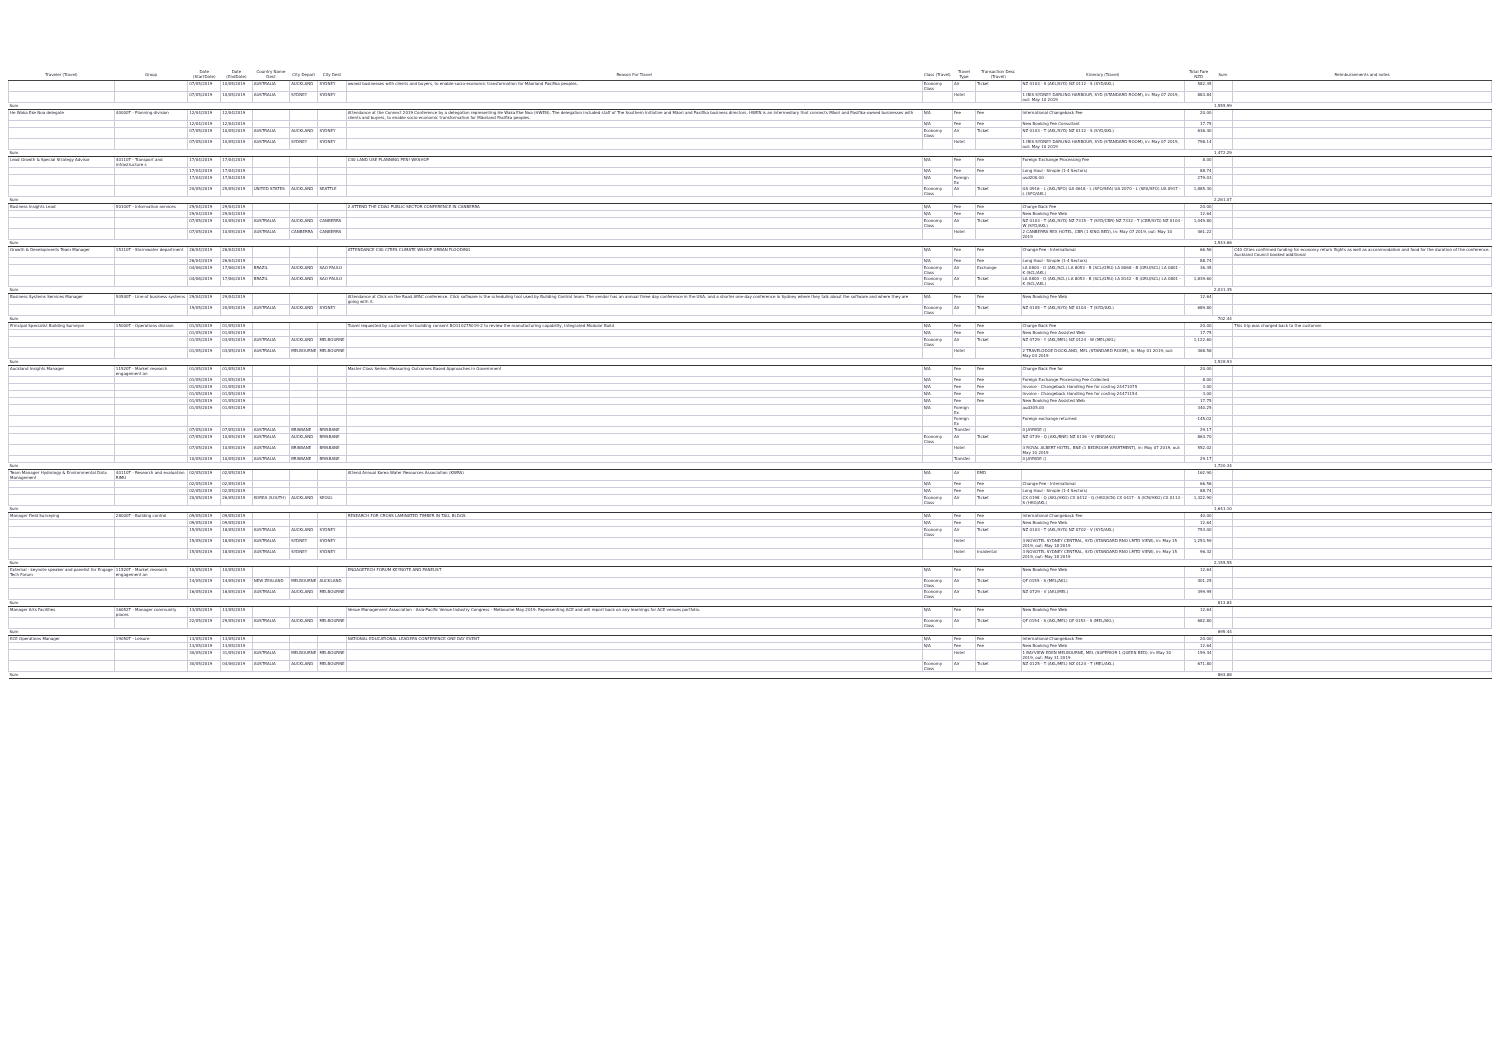| Traveler (Travel) | Group | Date (StartDate) | Date (EndDate) | Country Name Dest | City Depart | City Dest | Reason For Travel | Class (Travel) | Travel Type | Transaction Desc (Travel) | Itinerary (Travel) | Total Fare NZD | Sum | Reimbursements and notes |
| --- | --- | --- | --- | --- | --- | --- | --- | --- | --- | --- | --- | --- | --- | --- |
| | | 07/05/2019 | 10/05/2019 | AUSTRALIA | AUCKLAND | SYDNEY | owned businesses with clients and buyers, to enable socio-economic transformation for Māoriand Pasifika peoples. | Economy Class | Air | Ticket | NZ 0103 - S (AKL/SYD) NZ 0112 - S (SYD/AKL) | 582.45 | | |
| | | 07/05/2019 | 10/05/2019 | AUSTRALIA | SYDNEY | SYDNEY | | | Hotel | | 1 IBIS SYDNEY DARLING HARBOUR, SYD (STANDARD ROOM), in: May 07 2019, out: May 10 2019 | 883.84 | | |
| Sum | | | | | | | | | | | | | 1,555.99 | |
| He Waka Eke Noa delegate | 40000T - Planning division | 12/04/2019 | 12/04/2019 | | | | Attendance at the Connect 2019 Conference by a delegation representing He Waka Eke Noa (HWEN). The delegation included staff of The Southern Initiative and Māori and Pasifika business directors. HWEN is an intermediary that connects Māori and Pasifika-owned businesses with clients and buyers, to enable socio-economic transformation for Māoriand Pasifika peoples. | N/A | Fee | Fee | International Changeback Fee | 20.00 | | |
| | | 12/04/2019 | 12/04/2019 | | | | | N/A | Fee | Fee | New Booking Fee Consultant | 17.75 | | |
| | | 07/05/2019 | 10/05/2019 | AUSTRALIA | AUCKLAND | SYDNEY | | Economy Class | Air | Ticket | NZ 0103 - T (AKL/SYD) NZ 0112 - S (SYD/AKL) | 636.40 | | |
| | | 07/05/2019 | 10/05/2019 | AUSTRALIA | SYDNEY | SYDNEY | | | Hotel | | 1 IBIS SYDNEY DARLING HARBOUR, SYD (STANDARD ROOM), in: May 07 2019, out: May 10 2019 | 798.14 | | |
| Sum | | | | | | | | | | | | | 1,472.29 | |
| Lead Growth & Special Strategy Advisor | 40110T - Transport and infrastructure s | 17/04/2019 | 17/04/2019 | | | | C40 LAND USE PLANNING PEN! WKSHOP | N/A | Fee | Fee | Foreign Exchange Processing Fee | 8.00 | | |
| | | 17/04/2019 | 17/04/2019 | | | | | N/A | Fee | Fee | Long Haul - Simple (1-4 Sectors) | 88.74 | | |
| | | 17/04/2019 | 17/04/2019 | | | | | N/A | Foreign Ex | | usd200.00 | 279.03 | | |
| | | 20/05/2019 | 25/05/2019 | UNITED STATES | AUCKLAND | SEATTLE | | Economy Class | Air | Ticket | UA 0916 - L (AKL/SFO) UA 0618 - L (SFO/SEA) UA 2070 - L (SEA/SFO) UA 0917 - L (SFO/AKL) | 1,885.30 | | |
| Sum | | | | | | | | | | | | | 2,261.07 | |
| Business Insights Lead | 50100T - Information services | 29/04/2019 | 29/04/2019 | | | | 2 ATTEND THE CDAO PUBLIC SECTOR CONFERENCE IN CANBERRA | N/A | Fee | Fee | Charge Back Fee | 20.00 | | |
| | | 29/04/2019 | 29/04/2019 | | | | | N/A | Fee | Fee | New Booking Fee Web | 12.64 | | |
| | | 07/05/2019 | 10/05/2019 | AUSTRALIA | AUCKLAND | CANBERRA | | Economy Class | Air | Ticket | NZ 0103 - T (AKL/SYD) NZ 7315 - T (SYD/CBR) NZ 7332 - T (CBR/SYD) NZ 0104 - W (SYD/AKL) | 1,049.80 | | |
| | | 07/05/2019 | 10/05/2019 | AUSTRALIA | CANBERRA | CANBERRA | | | Hotel | | 2 CANBERRA REX HOTEL, CBR (1 KING BED), in: May 07 2019, out: May 10 2019 | 461.22 | | |
| Sum | | | | | | | | | | | | | 1,543.66 | |
| Growth & Developments Team Manager | 15110T - Stormwater department | 26/04/2019 | 26/04/2019 | | | | ATTENDANCE C40 CITIES CLIMATE WSHOP URBAN FLOODING | N/A | Fee | Fee | Change Fee - International | 66.56 | | C40 Cities confirmed funding for economy return flights as well as accommodation and food for the duration of the conference. Auckland Council booked additional |
| | | 26/04/2019 | 26/04/2019 | | | | | N/A | Fee | Fee | Long Haul - Simple (1-4 Sectors) | 88.74 | | |
| | | 04/06/2019 | 17/06/2019 | BRAZIL | AUCKLAND | SAO PAULO | | Economy Class | Air | Exchange | LA 0800 - O (AKL/SCL) LA 8053 - B (SCL/GRU) LA 8068 - B (GRU/SCL) LA 0801 - K (SCL/AKL) | 36.45 | | |
| | | 04/06/2019 | 17/06/2019 | BRAZIL | AUCKLAND | SAO PAULO | | Economy Class | Air | Ticket | LA 0800 - O (AKL/SCL) LA 8053 - B (SCL/GRU) LA 8142 - B (GRU/SCL) LA 0801 - K (SCL/AKL) | 1,839.60 | | |
| Sum | | | | | | | | | | | | | 2,031.35 | |
| Business Systems Services Manager | 50540T - Line of business systems | 29/04/2019 | 29/04/2019 | | | | Attendance at Click on the Road APAC conference. Click software is the scheduling tool used by Building Control team. The vendor has an annual three day conference in the USA, and a shorter one-day conference in Sydney where they talk about the software and where they are going with it. | N/A | Fee | Fee | New Booking Fee Web | 12.64 | | |
| | | 19/05/2019 | 20/05/2019 | AUSTRALIA | AUCKLAND | SYDNEY | | Economy Class | Air | Ticket | NZ 0105 - T (AKL/SYD) NZ 0104 - T (SYD/AKL) | 689.80 | | |
| Sum | | | | | | | | | | | | | 702.44 | |
| Principal Specialist Building Surveyor | 15000T - Operations division | 01/05/2019 | 01/05/2019 | | | | Travel requested by customer for building consent BCO10275019-2 to review the manufacturing capability, Integrated Modular Build | N/A | Fee | Fee | Charge Back Fee | 20.00 | | This trip was charged back to the customer. |
| | | 01/05/2019 | 01/05/2019 | | | | | N/A | Fee | Fee | New Booking Fee Assisted Web | 17.75 | | |
| | | 01/05/2019 | 03/05/2019 | AUSTRALIA | AUCKLAND | MELBOURNE | | Economy Class | Air | Ticket | NZ 0729 - Y (AKL/MEL) NZ 0124 - W (MEL/AKL) | 1,122.60 | | |
| | | 01/05/2019 | 03/05/2019 | AUSTRALIA | MELBOURNE | MELBOURNE | | | Hotel | | 2 TRAVELODGE DOCKLAND, MEL (STANDARD ROOM), in: May 01 2019, out: May 03 2019 | 368.58 | | |
| Sum | | | | | | | | | | | | | 1,528.93 | |
| Auckland Insights Manager | 11520T - Market research engagement an | 01/05/2019 | 01/05/2019 | | | | Master Class Series: Measuring Outcomes Based Approaches in Government | N/A | Fee | Fee | Charge Back Fee for | 20.00 | | |
| | | 01/05/2019 | 01/05/2019 | | | | | N/A | Fee | Fee | Foreign Exchange Processing Fee Collected | 8.00 | | |
| | | 01/05/2019 | 01/05/2019 | | | | | N/A | Fee | Fee | Invoice - Changeback Handling Fee for costing 24471075 | 3.00 | | |
| | | 01/05/2019 | 01/05/2019 | | | | | N/A | Fee | Fee | Invoice - Changeback Handling Fee for costing 24471154 | 3.00 | | |
| | | 01/05/2019 | 01/05/2019 | | | | | N/A | Fee | Fee | New Booking Fee Assisted Web | 17.75 | | |
| | | 01/05/2019 | 01/05/2019 | | | | | N/A | Foreign Ex | | aud305.00 | 340.25 | | |
| | | | | | | | | | Foreign Ex | | Foreign exchange returned | -145.02 | | |
| | | 07/05/2019 | 07/05/2019 | AUSTRALIA | BRISBANE | BRISBANE | | | Transfer | | 0 JAYRIDE () | 29.17 | | |
| | | 07/05/2019 | 10/05/2019 | AUSTRALIA | AUCKLAND | BRISBANE | | Economy Class | Air | Ticket | NZ 0739 - Q (AKL/BNE) NZ 0136 - V (BNE/AKL) | 863.70 | | |
| | | 07/05/2019 | 10/05/2019 | AUSTRALIA | BRISBANE | BRISBANE | | | Hotel | | 3 ROYAL ALBERT HOTEL, BNE (1 BEDROOM APARTMENT), in: May 07 2019, out: May 10 2019 | 552.02 | | |
| | | 10/05/2019 | 10/05/2019 | AUSTRALIA | BRISBANE | BRISBANE | | | Transfer | | 0 JAYRIDE () | 29.17 | | |
| Sum | | | | | | | | | | | | | 1,720.34 | |
| Team Manager Hydrology & Environmental Data Management | 40110T - Research and evaluation RIMU | 02/05/2019 | 02/05/2019 | | | | Attend Annual Korea Water Resources Association (KWRA) | N/A | Air | EMD | | 162.90 | | |
| | | 02/05/2019 | 02/05/2019 | | | | | N/A | Fee | Fee | Change Fee - International | 66.56 | | |
| | | 02/05/2019 | 02/05/2019 | | | | | N/A | Fee | Fee | Long Haul - Simple (1-4 Sectors) | 88.74 | | |
| | | 20/05/2019 | 26/05/2019 | KOREA (SOUTH) | AUCKLAND | SEOUL | | Economy Class | Air | Ticket | CX 0198 - Q (AKL/HKG) CX 0412 - Q (HKG/ICN) CX 0417 - S (ICN/HKG) CX 0113 - S (HKG/AKL) | 1,322.90 | | |
| Sum | | | | | | | | | | | | | 1,641.10 | |
| Manager Field Surveying | 28000T - Building control | 09/05/2019 | 09/05/2019 | | | | RESEARCH FOR CROSS LAMINATED TIMBER IN TALL BLDGS | N/A | Fee | Fee | International Changeback Fee | 40.00 | | |
| | | 09/05/2019 | 09/05/2019 | | | | | N/A | Fee | Fee | New Booking Fee Web | 12.64 | | |
| | | 15/05/2019 | 18/05/2019 | AUSTRALIA | AUCKLAND | SYDNEY | | Economy Class | Air | Ticket | NZ 0103 - T (AKL/SYD) NZ 0702 - V (SYD/AKL) | 753.00 | | |
| | | 15/05/2019 | 18/05/2019 | AUSTRALIA | SYDNEY | SYDNEY | | | Hotel | | 3 NOVOTEL SYDNEY CENTRAL, SYD (STANDARD RNO LMTD VIEW), in: May 15 2019, out: May 18 2019 | 1,253.59 | | |
| | | 15/05/2019 | 18/05/2019 | AUSTRALIA | SYDNEY | SYDNEY | | | Hotel | Incidental | 3 NOVOTEL SYDNEY CENTRAL, SYD (STANDARD RNO LMTD VIEW), in: May 15 2019, out: May 18 2019 | 96.32 | | |
| Sum | | | | | | | | | | | | | 2,155.55 | |
| External - keynote speaker and panelist for Engage Tech Forum | 11520T - Market research engagement an | 10/05/2019 | 10/05/2019 | | | | ENGAGETECH FORUM KEYNOTE AND PANELIST | N/A | Fee | Fee | New Booking Fee Web | 12.64 | | |
| | | 14/05/2019 | 14/05/2019 | NEW ZEALAND | MELBOURNE | AUCKLAND | | Economy Class | Air | Ticket | QF 0155 - S (MEL/AKL) | 401.25 | | |
| | | 16/05/2019 | 16/05/2019 | AUSTRALIA | AUCKLAND | MELBOURNE | | Economy Class | Air | Ticket | NZ 0729 - V (AKL/MEL) | 399.95 | | |
| Sum | | | | | | | | | | | | | 813.84 | |
| Manager Arts Facilities | 16052T - Manager community places | 13/05/2019 | 13/05/2019 | | | | Venue Management Association - Asia-Pacific Venue Industry Congress - Melbourne May 2019. Representing ACE and will report back on any learnings for ACE venues portfolio. | N/A | Fee | Fee | New Booking Fee Web | 12.64 | | |
| | | 22/05/2019 | 29/05/2019 | AUSTRALIA | AUCKLAND | MELBOURNE | | Economy Class | Air | Ticket | QF 0154 - S (AKL/MEL) QF 0153 - S (MEL/AKL) | 682.80 | | |
| Sum | | | | | | | | | | | | | 695.44 | |
| ECE Operations Manager | 19050T - Leisure | 13/05/2019 | 13/05/2019 | | | | NATIONAL EDUCATIONAL LEADERS CONFERENCE ONE DAY EVENT | N/A | Fee | Fee | International Changeback Fee | 20.00 | | |
| | | 13/05/2019 | 13/05/2019 | | | | | N/A | Fee | Fee | New Booking Fee Web | 12.64 | | |
| | | 30/05/2019 | 31/05/2019 | AUSTRALIA | MELBOURNE | MELBOURNE | | | Hotel | | 1 BAYVIEW EDEN MELBOURNE, MEL (SUPERIOR 1 QUEEN BED), in: May 30 2019, out: May 31 2019 | 159.44 | | |
| | | 30/05/2019 | 04/06/2019 | AUSTRALIA | AUCKLAND | MELBOURNE | | Economy Class | Air | Ticket | NZ 0125 - T (AKL/MEL) NZ 0124 - T (MEL/AKL) | 671.80 | | |
| Sum | | | | | | | | | | | | | 863.88 | |